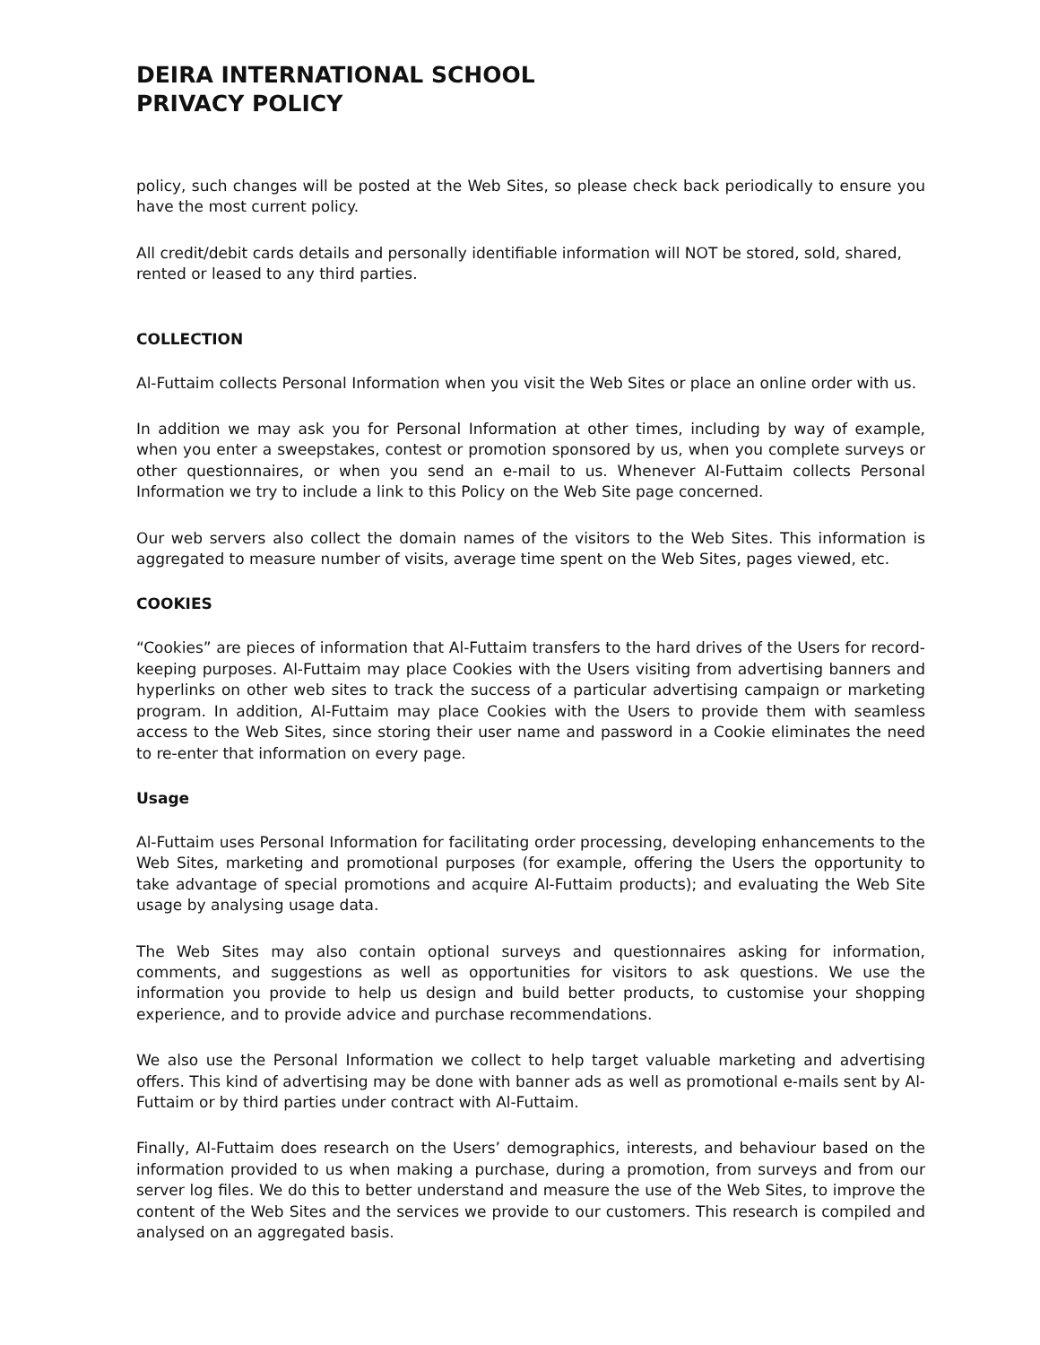DEIRA INTERNATIONAL SCHOOL
PRIVACY POLICY
policy, such changes will be posted at the Web Sites, so please check back periodically to ensure you have the most current policy.
All credit/debit cards details and personally identifiable information will NOT be stored, sold, shared, rented or leased to any third parties.
COLLECTION
Al-Futtaim collects Personal Information when you visit the Web Sites or place an online order with us.
In addition we may ask you for Personal Information at other times, including by way of example, when you enter a sweepstakes, contest or promotion sponsored by us, when you complete surveys or other questionnaires, or when you send an e-mail to us. Whenever Al-Futtaim collects Personal Information we try to include a link to this Policy on the Web Site page concerned.
Our web servers also collect the domain names of the visitors to the Web Sites. This information is aggregated to measure number of visits, average time spent on the Web Sites, pages viewed, etc.
COOKIES
“Cookies” are pieces of information that Al-Futtaim transfers to the hard drives of the Users for record-keeping purposes. Al-Futtaim may place Cookies with the Users visiting from advertising banners and hyperlinks on other web sites to track the success of a particular advertising campaign or marketing program. In addition, Al-Futtaim may place Cookies with the Users to provide them with seamless access to the Web Sites, since storing their user name and password in a Cookie eliminates the need to re-enter that information on every page.
Usage
Al-Futtaim uses Personal Information for facilitating order processing, developing enhancements to the Web Sites, marketing and promotional purposes (for example, offering the Users the opportunity to take advantage of special promotions and acquire Al-Futtaim products); and evaluating the Web Site usage by analysing usage data.
The Web Sites may also contain optional surveys and questionnaires asking for information, comments, and suggestions as well as opportunities for visitors to ask questions. We use the information you provide to help us design and build better products, to customise your shopping experience, and to provide advice and purchase recommendations.
We also use the Personal Information we collect to help target valuable marketing and advertising offers. This kind of advertising may be done with banner ads as well as promotional e-mails sent by Al-Futtaim or by third parties under contract with Al-Futtaim.
Finally, Al-Futtaim does research on the Users’ demographics, interests, and behaviour based on the information provided to us when making a purchase, during a promotion, from surveys and from our server log files. We do this to better understand and measure the use of the Web Sites, to improve the content of the Web Sites and the services we provide to our customers. This research is compiled and analysed on an aggregated basis.